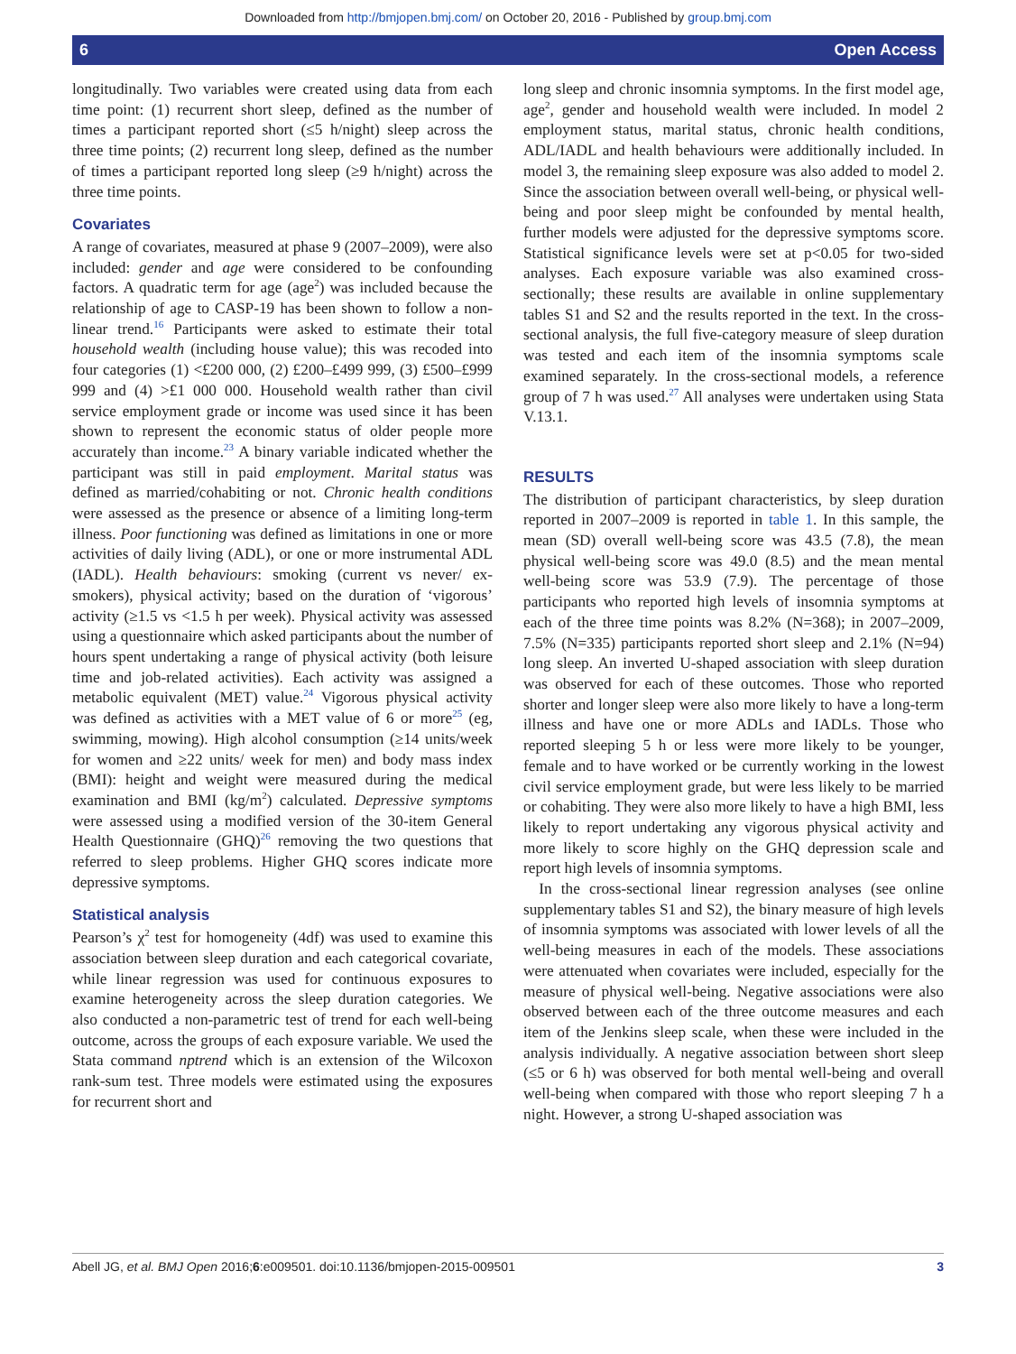Downloaded from http://bmjopen.bmj.com/ on October 20, 2016 - Published by group.bmj.com
6 Open Access
longitudinally. Two variables were created using data from each time point: (1) recurrent short sleep, defined as the number of times a participant reported short (≤5 h/night) sleep across the three time points; (2) recurrent long sleep, defined as the number of times a participant reported long sleep (≥9 h/night) across the three time points.
Covariates
A range of covariates, measured at phase 9 (2007–2009), were also included: gender and age were considered to be confounding factors. A quadratic term for age (age<sup>2</sup>) was included because the relationship of age to CASP-19 has been shown to follow a non-linear trend.<sup>16</sup> Participants were asked to estimate their total household wealth (including house value); this was recoded into four categories (1) <£200 000, (2) £200–£499 999, (3) £500–£999 999 and (4) >£1 000 000. Household wealth rather than civil service employment grade or income was used since it has been shown to represent the economic status of older people more accurately than income.<sup>23</sup> A binary variable indicated whether the participant was still in paid employment. Marital status was defined as married/cohabiting or not. Chronic health conditions were assessed as the presence or absence of a limiting long-term illness. Poor functioning was defined as limitations in one or more activities of daily living (ADL), or one or more instrumental ADL (IADL). Health behaviours: smoking (current vs never/ ex-smokers), physical activity; based on the duration of ‘vigorous’ activity (≥1.5 vs <1.5 h per week). Physical activity was assessed using a questionnaire which asked participants about the number of hours spent undertaking a range of physical activity (both leisure time and job-related activities). Each activity was assigned a metabolic equivalent (MET) value.<sup>24</sup> Vigorous physical activity was defined as activities with a MET value of 6 or more<sup>25</sup> (eg, swimming, mowing). High alcohol consumption (≥14 units/week for women and ≥22 units/ week for men) and body mass index (BMI): height and weight were measured during the medical examination and BMI (kg/m<sup>2</sup>) calculated. Depressive symptoms were assessed using a modified version of the 30-item General Health Questionnaire (GHQ)<sup>26</sup> removing the two questions that referred to sleep problems. Higher GHQ scores indicate more depressive symptoms.
Statistical analysis
Pearson’s χ<sup>2</sup> test for homogeneity (4df) was used to examine this association between sleep duration and each categorical covariate, while linear regression was used for continuous exposures to examine heterogeneity across the sleep duration categories. We also conducted a non-parametric test of trend for each well-being outcome, across the groups of each exposure variable. We used the Stata command nptrend which is an extension of the Wilcoxon rank-sum test. Three models were estimated using the exposures for recurrent short and
long sleep and chronic insomnia symptoms. In the first model age, age<sup>2</sup>, gender and household wealth were included. In model 2 employment status, marital status, chronic health conditions, ADL/IADL and health behaviours were additionally included. In model 3, the remaining sleep exposure was also added to model 2. Since the association between overall well-being, or physical well-being and poor sleep might be confounded by mental health, further models were adjusted for the depressive symptoms score. Statistical significance levels were set at p<0.05 for two-sided analyses. Each exposure variable was also examined cross-sectionally; these results are available in online supplementary tables S1 and S2 and the results reported in the text. In the cross-sectional analysis, the full five-category measure of sleep duration was tested and each item of the insomnia symptoms scale examined separately. In the cross-sectional models, a reference group of 7 h was used.<sup>27</sup> All analyses were undertaken using Stata V.13.1.
RESULTS
The distribution of participant characteristics, by sleep duration reported in 2007–2009 is reported in table 1. In this sample, the mean (SD) overall well-being score was 43.5 (7.8), the mean physical well-being score was 49.0 (8.5) and the mean mental well-being score was 53.9 (7.9). The percentage of those participants who reported high levels of insomnia symptoms at each of the three time points was 8.2% (N=368); in 2007–2009, 7.5% (N=335) participants reported short sleep and 2.1% (N=94) long sleep. An inverted U-shaped association with sleep duration was observed for each of these outcomes. Those who reported shorter and longer sleep were also more likely to have a long-term illness and have one or more ADLs and IADLs. Those who reported sleeping 5 h or less were more likely to be younger, female and to have worked or be currently working in the lowest civil service employment grade, but were less likely to be married or cohabiting. They were also more likely to have a high BMI, less likely to report undertaking any vigorous physical activity and more likely to score highly on the GHQ depression scale and report high levels of insomnia symptoms.
In the cross-sectional linear regression analyses (see online supplementary tables S1 and S2), the binary measure of high levels of insomnia symptoms was associated with lower levels of all the well-being measures in each of the models. These associations were attenuated when covariates were included, especially for the measure of physical well-being. Negative associations were also observed between each of the three outcome measures and each item of the Jenkins sleep scale, when these were included in the analysis individually. A negative association between short sleep (≤5 or 6 h) was observed for both mental well-being and overall well-being when compared with those who report sleeping 7 h a night. However, a strong U-shaped association was
Abell JG, et al. BMJ Open 2016;6:e009501. doi:10.1136/bmjopen-2015-009501 3